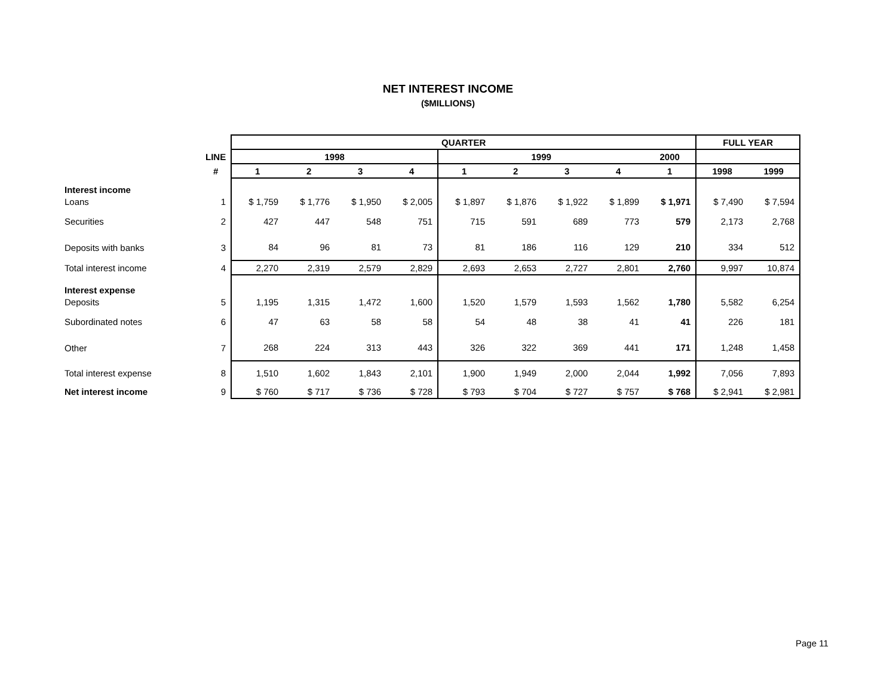NET INTEREST INCOME
($MILLIONS)
| | | QUARTER | | | | | | | | | FULL YEAR | |
| --- | --- | --- | --- | --- | --- | --- | --- | --- | --- | --- | --- | --- |
| | LINE | 1998 | | | | 1999 | | | | 2000 | | |
| | # | 1 | 2 | 3 | 4 | 1 | 2 | 3 | 4 | 1 | 1998 | 1999 |
| Interest income | | | | | | | | | | | | |
| Loans | 1 | $ 1,759 | $ 1,776 | $ 1,950 | $ 2,005 | $ 1,897 | $ 1,876 | $ 1,922 | $ 1,899 | $ 1,971 | $ 7,490 | $ 7,594 |
| Securities | 2 | 427 | 447 | 548 | 751 | 715 | 591 | 689 | 773 | 579 | 2,173 | 2,768 |
| Deposits with banks | 3 | 84 | 96 | 81 | 73 | 81 | 186 | 116 | 129 | 210 | 334 | 512 |
| Total interest income | 4 | 2,270 | 2,319 | 2,579 | 2,829 | 2,693 | 2,653 | 2,727 | 2,801 | 2,760 | 9,997 | 10,874 |
| Interest expense | | | | | | | | | | | | |
| Deposits | 5 | 1,195 | 1,315 | 1,472 | 1,600 | 1,520 | 1,579 | 1,593 | 1,562 | 1,780 | 5,582 | 6,254 |
| Subordinated notes | 6 | 47 | 63 | 58 | 58 | 54 | 48 | 38 | 41 | 41 | 226 | 181 |
| Other | 7 | 268 | 224 | 313 | 443 | 326 | 322 | 369 | 441 | 171 | 1,248 | 1,458 |
| Total interest expense | 8 | 1,510 | 1,602 | 1,843 | 2,101 | 1,900 | 1,949 | 2,000 | 2,044 | 1,992 | 7,056 | 7,893 |
| Net interest income | 9 | $ 760 | $ 717 | $ 736 | $ 728 | $ 793 | $ 704 | $ 727 | $ 757 | $ 768 | $ 2,941 | $ 2,981 |
Page 11